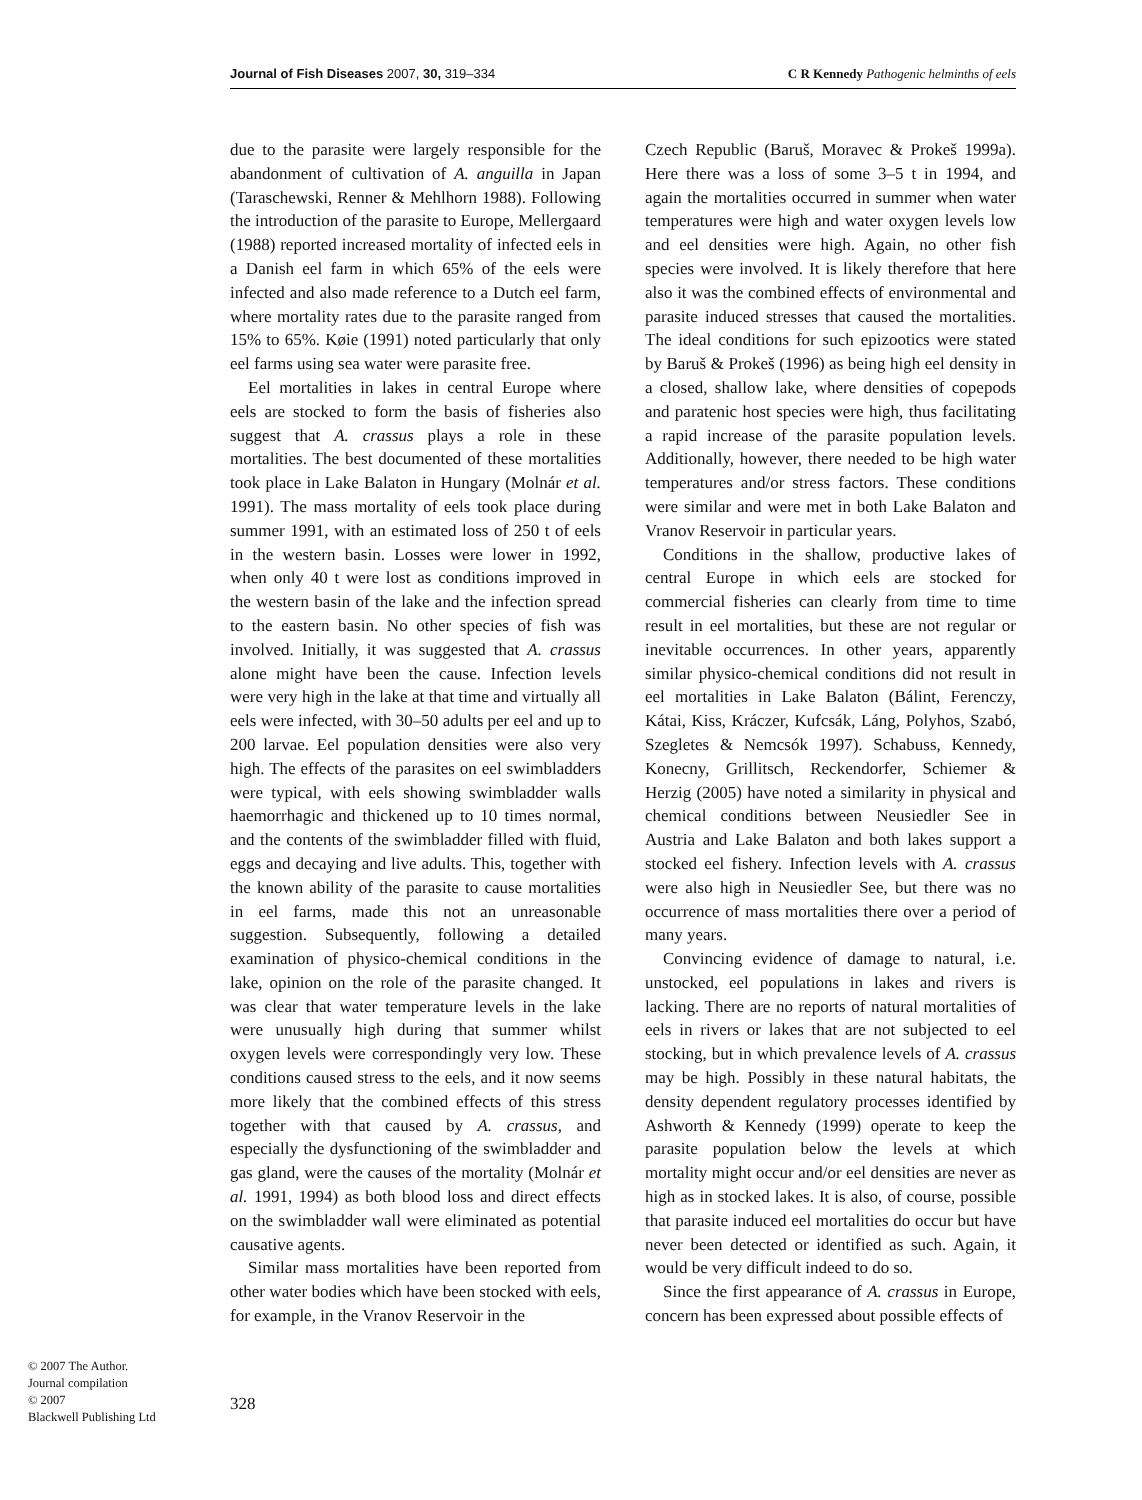Journal of Fish Diseases 2007, 30, 319–334 C R Kennedy Pathogenic helminths of eels
due to the parasite were largely responsible for the abandonment of cultivation of A. anguilla in Japan (Taraschewski, Renner & Mehlhorn 1988). Following the introduction of the parasite to Europe, Mellergaard (1988) reported increased mortality of infected eels in a Danish eel farm in which 65% of the eels were infected and also made reference to a Dutch eel farm, where mortality rates due to the parasite ranged from 15% to 65%. Køie (1991) noted particularly that only eel farms using sea water were parasite free.
Eel mortalities in lakes in central Europe where eels are stocked to form the basis of fisheries also suggest that A. crassus plays a role in these mortalities. The best documented of these mortalities took place in Lake Balaton in Hungary (Molnár et al. 1991). The mass mortality of eels took place during summer 1991, with an estimated loss of 250 t of eels in the western basin. Losses were lower in 1992, when only 40 t were lost as conditions improved in the western basin of the lake and the infection spread to the eastern basin. No other species of fish was involved. Initially, it was suggested that A. crassus alone might have been the cause. Infection levels were very high in the lake at that time and virtually all eels were infected, with 30–50 adults per eel and up to 200 larvae. Eel population densities were also very high. The effects of the parasites on eel swimbladders were typical, with eels showing swimbladder walls haemorrhagic and thickened up to 10 times normal, and the contents of the swimbladder filled with fluid, eggs and decaying and live adults. This, together with the known ability of the parasite to cause mortalities in eel farms, made this not an unreasonable suggestion. Subsequently, following a detailed examination of physico-chemical conditions in the lake, opinion on the role of the parasite changed. It was clear that water temperature levels in the lake were unusually high during that summer whilst oxygen levels were correspondingly very low. These conditions caused stress to the eels, and it now seems more likely that the combined effects of this stress together with that caused by A. crassus, and especially the dysfunctioning of the swimbladder and gas gland, were the causes of the mortality (Molnár et al. 1991, 1994) as both blood loss and direct effects on the swimbladder wall were eliminated as potential causative agents.
Similar mass mortalities have been reported from other water bodies which have been stocked with eels, for example, in the Vranov Reservoir in the
Czech Republic (Baruš, Moravec & Prokeš 1999a). Here there was a loss of some 3–5 t in 1994, and again the mortalities occurred in summer when water temperatures were high and water oxygen levels low and eel densities were high. Again, no other fish species were involved. It is likely therefore that here also it was the combined effects of environmental and parasite induced stresses that caused the mortalities. The ideal conditions for such epizootics were stated by Baruš & Prokeš (1996) as being high eel density in a closed, shallow lake, where densities of copepods and paratenic host species were high, thus facilitating a rapid increase of the parasite population levels. Additionally, however, there needed to be high water temperatures and/or stress factors. These conditions were similar and were met in both Lake Balaton and Vranov Reservoir in particular years.
Conditions in the shallow, productive lakes of central Europe in which eels are stocked for commercial fisheries can clearly from time to time result in eel mortalities, but these are not regular or inevitable occurrences. In other years, apparently similar physico-chemical conditions did not result in eel mortalities in Lake Balaton (Bálint, Ferenczy, Kátai, Kiss, Kráczer, Kufcsák, Láng, Polyhos, Szabó, Szegletes & Nemcsók 1997). Schabuss, Kennedy, Konecny, Grillitsch, Reckendorfer, Schiemer & Herzig (2005) have noted a similarity in physical and chemical conditions between Neusiedler See in Austria and Lake Balaton and both lakes support a stocked eel fishery. Infection levels with A. crassus were also high in Neusiedler See, but there was no occurrence of mass mortalities there over a period of many years.
Convincing evidence of damage to natural, i.e. unstocked, eel populations in lakes and rivers is lacking. There are no reports of natural mortalities of eels in rivers or lakes that are not subjected to eel stocking, but in which prevalence levels of A. crassus may be high. Possibly in these natural habitats, the density dependent regulatory processes identified by Ashworth & Kennedy (1999) operate to keep the parasite population below the levels at which mortality might occur and/or eel densities are never as high as in stocked lakes. It is also, of course, possible that parasite induced eel mortalities do occur but have never been detected or identified as such. Again, it would be very difficult indeed to do so.
Since the first appearance of A. crassus in Europe, concern has been expressed about possible effects of
© 2007 The Author.
Journal compilation
© 2007
Blackwell Publishing Ltd
328